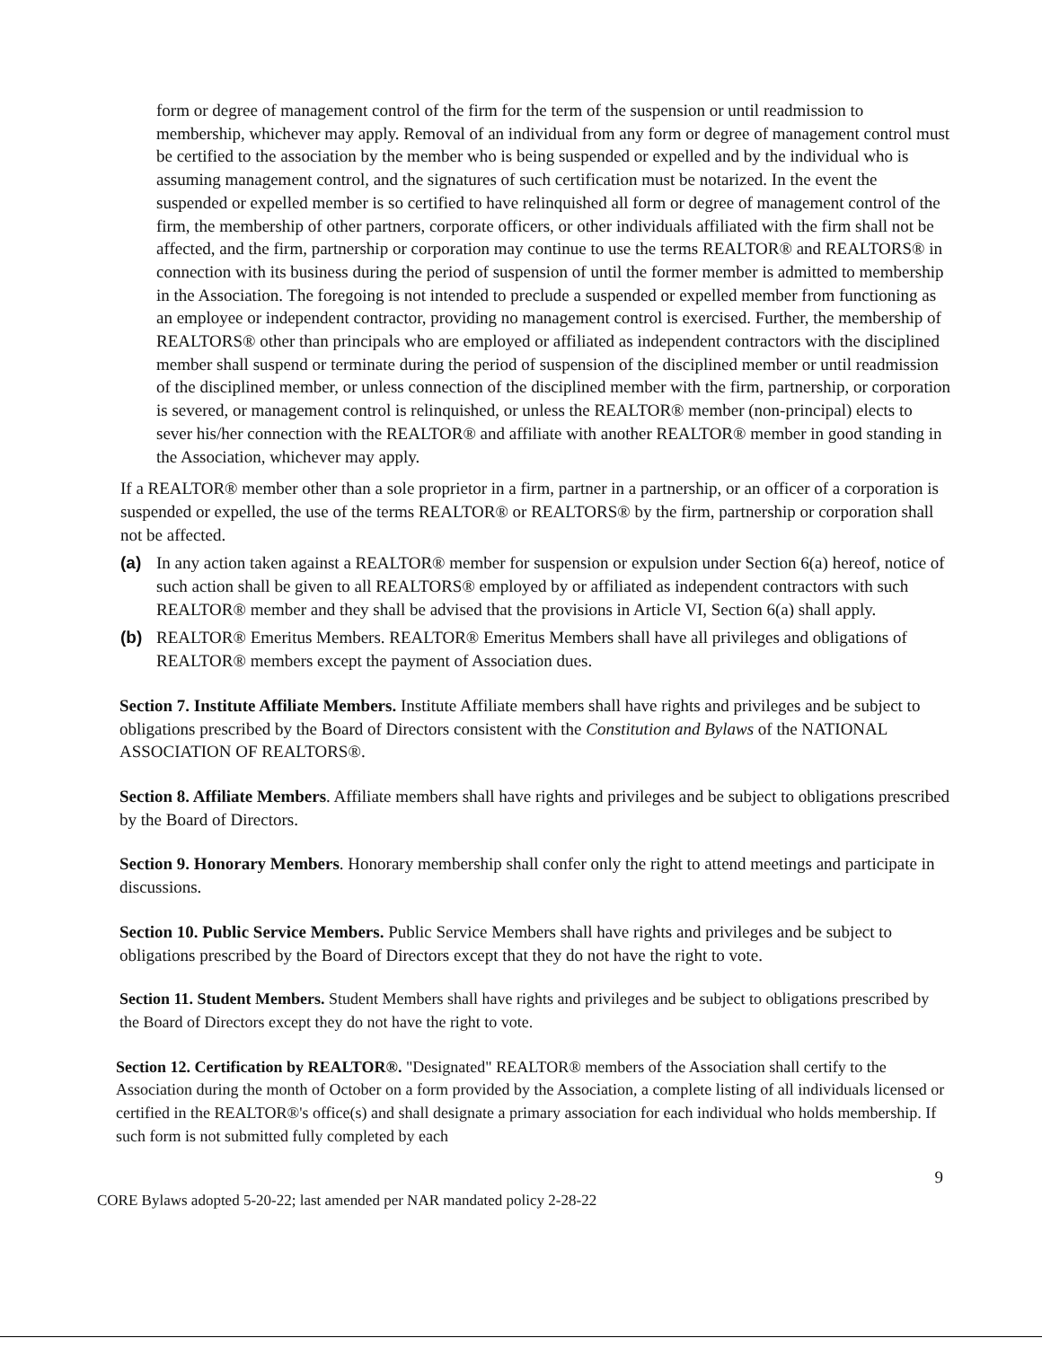form or degree of management control of the firm for the term of the suspension or until readmission to membership, whichever may apply. Removal of an individual from any form or degree of management control must be certified to the association by the member who is being suspended or expelled and by the individual who is assuming management control, and the signatures of such certification must be notarized. In the event the suspended or expelled member is so certified to have relinquished all form or degree of management control of the firm, the membership of other partners, corporate officers, or other individuals affiliated with the firm shall not be affected, and the firm, partnership or corporation may continue to use the terms REALTOR® and REALTORS® in connection with its business during the period of suspension of until the former member is admitted to membership in the Association. The foregoing is not intended to preclude a suspended or expelled member from functioning as an employee or independent contractor, providing no management control is exercised. Further, the membership of REALTORS® other than principals who are employed or affiliated as independent contractors with the disciplined member shall suspend or terminate during the period of suspension of the disciplined member or until readmission of the disciplined member, or unless connection of the disciplined member with the firm, partnership, or corporation is severed, or management control is relinquished, or unless the REALTOR® member (non-principal) elects to sever his/her connection with the REALTOR® and affiliate with another REALTOR® member in good standing in the Association, whichever may apply.
If a REALTOR® member other than a sole proprietor in a firm, partner in a partnership, or an officer of a corporation is suspended or expelled, the use of the terms REALTOR® or REALTORS® by the firm, partnership or corporation shall not be affected.
(a) In any action taken against a REALTOR® member for suspension or expulsion under Section 6(a) hereof, notice of such action shall be given to all REALTORS® employed by or affiliated as independent contractors with such REALTOR® member and they shall be advised that the provisions in Article VI, Section 6(a) shall apply.
(b) REALTOR® Emeritus Members. REALTOR® Emeritus Members shall have all privileges and obligations of REALTOR® members except the payment of Association dues.
Section 7. Institute Affiliate Members. Institute Affiliate members shall have rights and privileges and be subject to obligations prescribed by the Board of Directors consistent with the Constitution and Bylaws of the NATIONAL ASSOCIATION OF REALTORS®.
Section 8. Affiliate Members. Affiliate members shall have rights and privileges and be subject to obligations prescribed by the Board of Directors.
Section 9. Honorary Members. Honorary membership shall confer only the right to attend meetings and participate in discussions.
Section 10. Public Service Members. Public Service Members shall have rights and privileges and be subject to obligations prescribed by the Board of Directors except that they do not have the right to vote.
Section 11. Student Members. Student Members shall have rights and privileges and be subject to obligations prescribed by the Board of Directors except they do not have the right to vote.
Section 12. Certification by REALTOR®. "Designated" REALTOR® members of the Association shall certify to the Association during the month of October on a form provided by the Association, a complete listing of all individuals licensed or certified in the REALTOR®'s office(s) and shall designate a primary association for each individual who holds membership. If such form is not submitted fully completed by each
9
CORE Bylaws adopted 5-20-22; last amended per NAR mandated policy 2-28-22